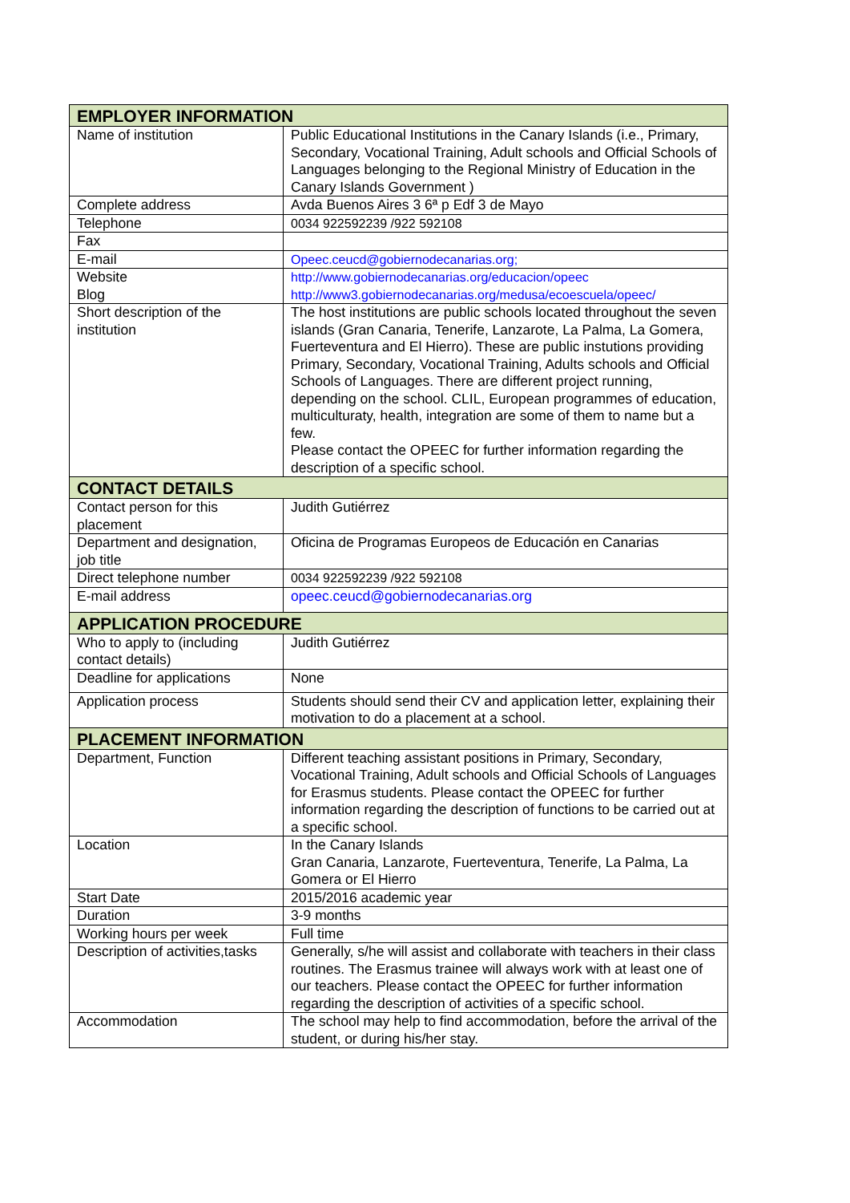| EMPLOYER INFORMATION | |
| --- | --- |
| Name of institution | Public Educational Institutions in the Canary Islands (i.e., Primary, Secondary, Vocational Training, Adult schools and Official Schools of Languages belonging to the Regional Ministry of Education in the Canary Islands Government ) |
| Complete address | Avda Buenos Aires 3 6ª p Edf 3 de Mayo |
| Telephone | 0034 922592239 /922 592108 |
| Fax | |
| E-mail | Opeec.ceucd@gobiernodecanarias.org; |
| Website Blog | http://www.gobiernodecanarias.org/educacion/opeec http://www3.gobiernodecanarias.org/medusa/ecoescuela/opeec/ |
| Short description of the institution | The host institutions are public schools located throughout the seven islands (Gran Canaria, Tenerife, Lanzarote, La Palma, La Gomera, Fuerteventura and El Hierro). These are public instutions providing Primary, Secondary, Vocational Training, Adults schools and Official Schools of Languages. There are different project running, depending on the school. CLIL, European programmes of education, multiculturaty, health, integration are some of them to name but a few. Please contact the OPEEC for further information regarding the description of a specific school. |
| CONTACT DETAILS | |
| Contact person for this placement | Judith Gutiérrez |
| Department and designation, job title | Oficina de Programas Europeos de Educación en Canarias |
| Direct telephone number | 0034 922592239 /922 592108 |
| E-mail address | opeec.ceucd@gobiernodecanarias.org |
| APPLICATION PROCEDURE | |
| Who to apply to (including contact details) | Judith Gutiérrez |
| Deadline for applications | None |
| Application process | Students should send their CV and application letter, explaining their motivation to do a placement at a school. |
| PLACEMENT INFORMATION | |
| Department, Function | Different teaching assistant positions in Primary, Secondary, Vocational Training, Adult schools and Official Schools of Languages for Erasmus students. Please contact the OPEEC for further information regarding the description of functions to be carried out at a specific school. |
| Location | In the Canary Islands Gran Canaria, Lanzarote, Fuerteventura, Tenerife, La Palma, La Gomera or El Hierro |
| Start Date | 2015/2016 academic year |
| Duration | 3-9 months |
| Working hours per week | Full time |
| Description of activities,tasks | Generally, s/he will assist and collaborate with teachers in their class routines. The Erasmus trainee will always work with at least one of our teachers. Please contact the OPEEC for further information regarding the description of activities of a specific school. |
| Accommodation | The school may help to find accommodation, before the arrival of the student, or during his/her stay. |